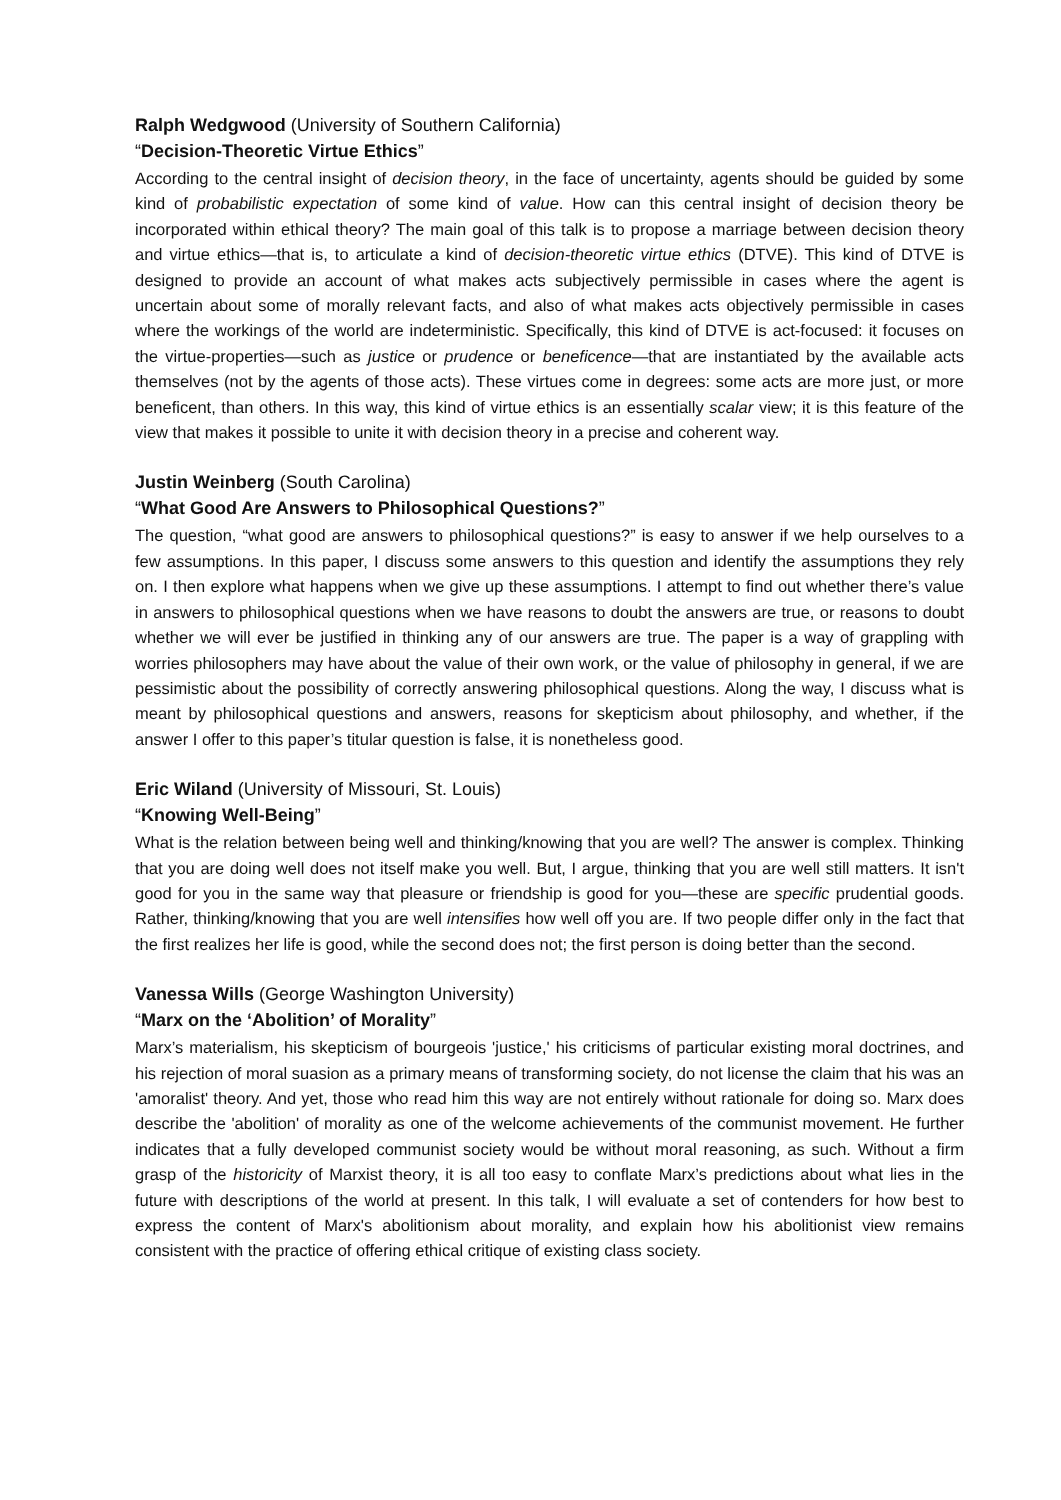Ralph Wedgwood (University of Southern California)
“Decision-Theoretic Virtue Ethics”
According to the central insight of decision theory, in the face of uncertainty, agents should be guided by some kind of probabilistic expectation of some kind of value. How can this central insight of decision theory be incorporated within ethical theory? The main goal of this talk is to propose a marriage between decision theory and virtue ethics—that is, to articulate a kind of decision-theoretic virtue ethics (DTVE). This kind of DTVE is designed to provide an account of what makes acts subjectively permissible in cases where the agent is uncertain about some of morally relevant facts, and also of what makes acts objectively permissible in cases where the workings of the world are indeterministic. Specifically, this kind of DTVE is act-focused: it focuses on the virtue-properties—such as justice or prudence or beneficence—that are instantiated by the available acts themselves (not by the agents of those acts). These virtues come in degrees: some acts are more just, or more beneficent, than others. In this way, this kind of virtue ethics is an essentially scalar view; it is this feature of the view that makes it possible to unite it with decision theory in a precise and coherent way.
Justin Weinberg (South Carolina)
“What Good Are Answers to Philosophical Questions?”
The question, “what good are answers to philosophical questions?” is easy to answer if we help ourselves to a few assumptions. In this paper, I discuss some answers to this question and identify the assumptions they rely on. I then explore what happens when we give up these assumptions. I attempt to find out whether there’s value in answers to philosophical questions when we have reasons to doubt the answers are true, or reasons to doubt whether we will ever be justified in thinking any of our answers are true. The paper is a way of grappling with worries philosophers may have about the value of their own work, or the value of philosophy in general, if we are pessimistic about the possibility of correctly answering philosophical questions. Along the way, I discuss what is meant by philosophical questions and answers, reasons for skepticism about philosophy, and whether, if the answer I offer to this paper’s titular question is false, it is nonetheless good.
Eric Wiland (University of Missouri, St. Louis)
“Knowing Well-Being”
What is the relation between being well and thinking/knowing that you are well? The answer is complex. Thinking that you are doing well does not itself make you well. But, I argue, thinking that you are well still matters. It isn't good for you in the same way that pleasure or friendship is good for you—these are specific prudential goods. Rather, thinking/knowing that you are well intensifies how well off you are. If two people differ only in the fact that the first realizes her life is good, while the second does not; the first person is doing better than the second.
Vanessa Wills (George Washington University)
“Marx on the ‘Abolition’ of Morality”
Marx’s materialism, his skepticism of bourgeois 'justice,' his criticisms of particular existing moral doctrines, and his rejection of moral suasion as a primary means of transforming society, do not license the claim that his was an 'amoralist' theory. And yet, those who read him this way are not entirely without rationale for doing so. Marx does describe the 'abolition' of morality as one of the welcome achievements of the communist movement. He further indicates that a fully developed communist society would be without moral reasoning, as such. Without a firm grasp of the historicity of Marxist theory, it is all too easy to conflate Marx’s predictions about what lies in the future with descriptions of the world at present. In this talk, I will evaluate a set of contenders for how best to express the content of Marx's abolitionism about morality, and explain how his abolitionist view remains consistent with the practice of offering ethical critique of existing class society.